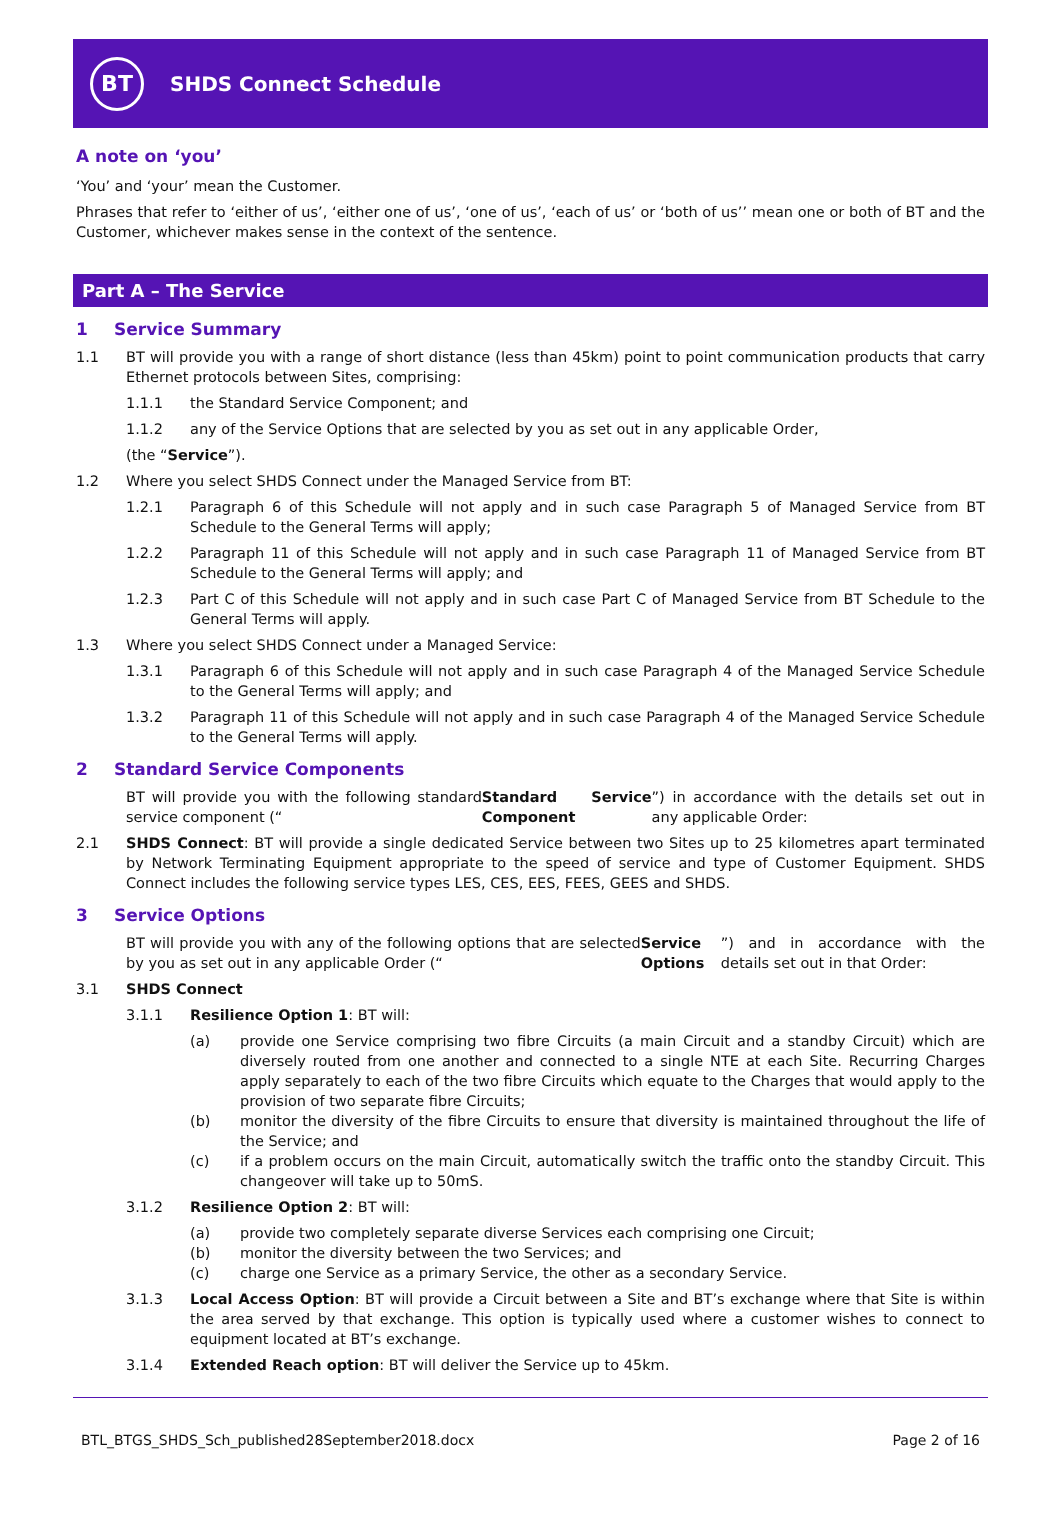BT
SHDS Connect Schedule
A note on ‘you’
‘You’ and ‘your’ mean the Customer.
Phrases that refer to ‘either of us’, ‘either one of us’, ‘one of us’, ‘each of us’ or ‘both of us’’ mean one or both of BT and the Customer, whichever makes sense in the context of the sentence.
Part A – The Service
1 Service Summary
1.1 BT will provide you with a range of short distance (less than 45km) point to point communication products that carry Ethernet protocols between Sites, comprising:
1.1.1 the Standard Service Component; and
1.1.2 any of the Service Options that are selected by you as set out in any applicable Order,
(the “Service”).
1.2 Where you select SHDS Connect under the Managed Service from BT:
1.2.1 Paragraph 6 of this Schedule will not apply and in such case Paragraph 5 of Managed Service from BT Schedule to the General Terms will apply;
1.2.2 Paragraph 11 of this Schedule will not apply and in such case Paragraph 11 of Managed Service from BT Schedule to the General Terms will apply; and
1.2.3 Part C of this Schedule will not apply and in such case Part C of Managed Service from BT Schedule to the General Terms will apply.
1.3 Where you select SHDS Connect under a Managed Service:
1.3.1 Paragraph 6 of this Schedule will not apply and in such case Paragraph 4 of the Managed Service Schedule to the General Terms will apply; and
1.3.2 Paragraph 11 of this Schedule will not apply and in such case Paragraph 4 of the Managed Service Schedule to the General Terms will apply.
2 Standard Service Components
BT will provide you with the following standard service component (“Standard Service Component”) in accordance with the details set out in any applicable Order:
2.1 SHDS Connect: BT will provide a single dedicated Service between two Sites up to 25 kilometres apart terminated by Network Terminating Equipment appropriate to the speed of service and type of Customer Equipment. SHDS Connect includes the following service types LES, CES, EES, FEES, GEES and SHDS.
3 Service Options
BT will provide you with any of the following options that are selected by you as set out in any applicable Order (“Service Options”) and in accordance with the details set out in that Order:
3.1 SHDS Connect
3.1.1 Resilience Option 1: BT will:
(a) provide one Service comprising two fibre Circuits (a main Circuit and a standby Circuit) which are diversely routed from one another and connected to a single NTE at each Site. Recurring Charges apply separately to each of the two fibre Circuits which equate to the Charges that would apply to the provision of two separate fibre Circuits;
(b) monitor the diversity of the fibre Circuits to ensure that diversity is maintained throughout the life of the Service; and
(c) if a problem occurs on the main Circuit, automatically switch the traffic onto the standby Circuit. This changeover will take up to 50mS.
3.1.2 Resilience Option 2: BT will:
(a) provide two completely separate diverse Services each comprising one Circuit;
(b) monitor the diversity between the two Services; and
(c) charge one Service as a primary Service, the other as a secondary Service.
3.1.3 Local Access Option: BT will provide a Circuit between a Site and BT’s exchange where that Site is within the area served by that exchange. This option is typically used where a customer wishes to connect to equipment located at BT’s exchange.
3.1.4 Extended Reach option: BT will deliver the Service up to 45km.
BTL_BTGS_SHDS_Sch_published28September2018.docx Page 2 of 16